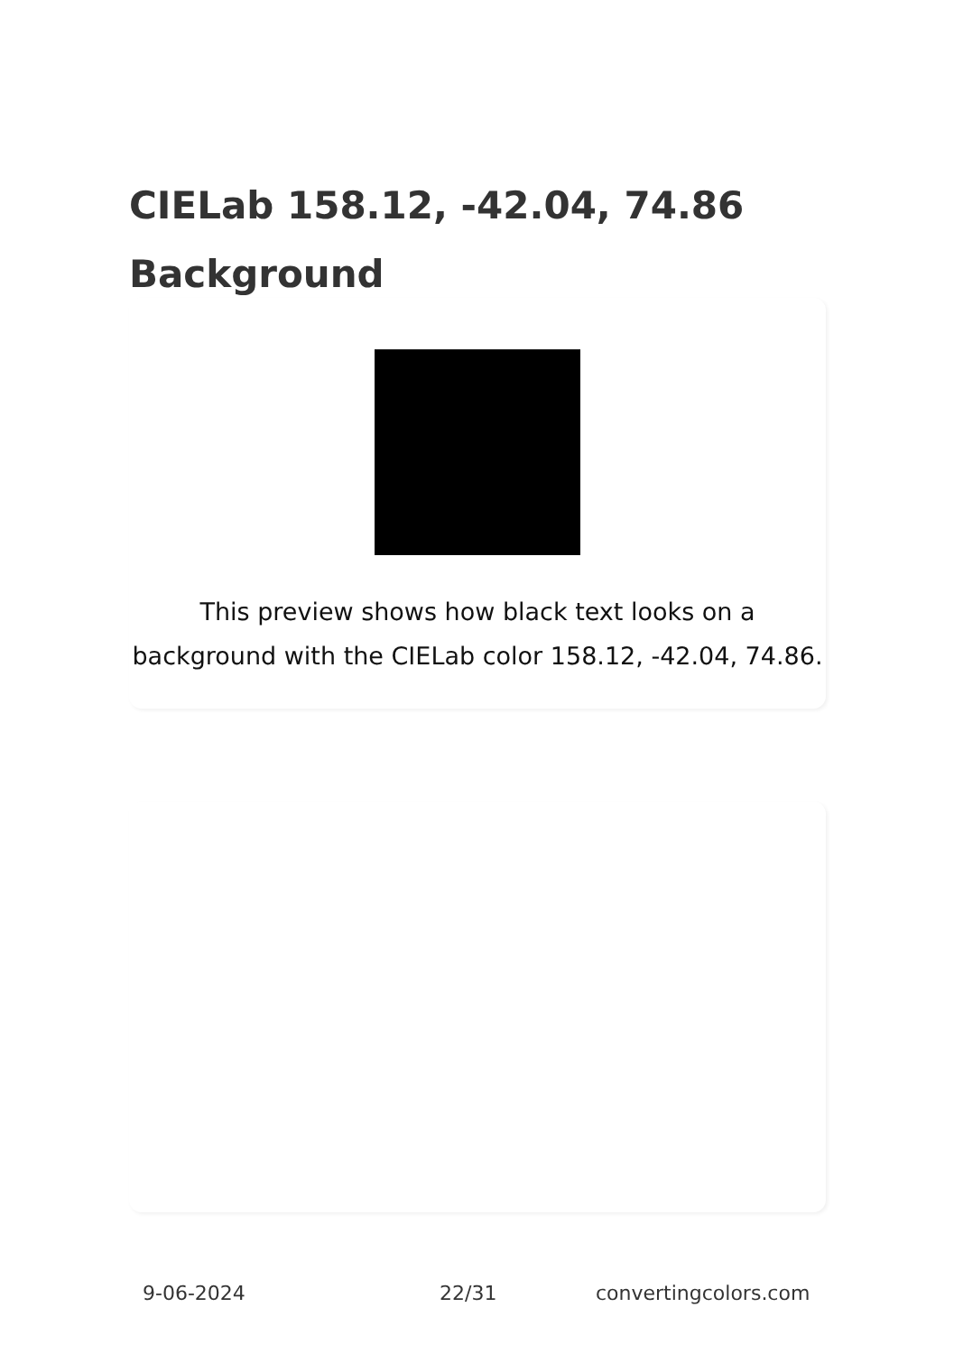CIELab 158.12, -42.04, 74.86 Background
This preview shows how black text looks on a background with the CIELab color 158.12, -42.04, 74.86.
9-06-2024 22/31 convertingcolors.com